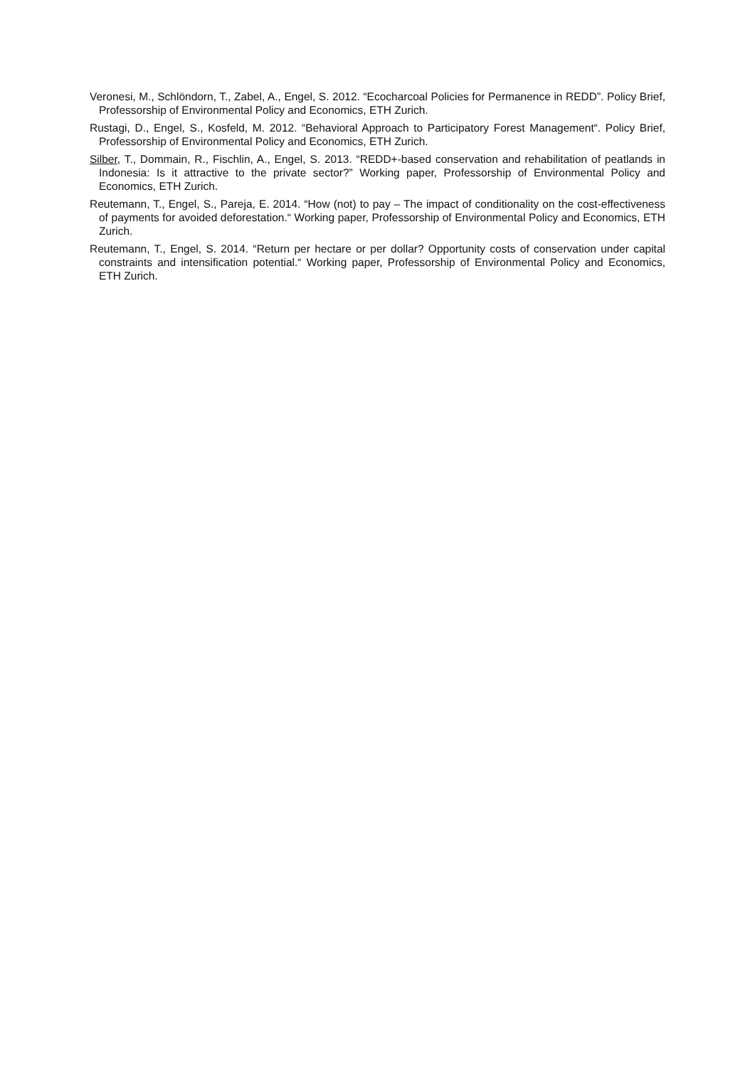Veronesi, M., Schlöndorn, T., Zabel, A., Engel, S. 2012. “Ecocharcoal Policies for Permanence in REDD”. Policy Brief, Professorship of Environmental Policy and Economics, ETH Zurich.
Rustagi, D., Engel, S., Kosfeld, M. 2012. “Behavioral Approach to Participatory Forest Management“. Policy Brief, Professorship of Environmental Policy and Economics, ETH Zurich.
Silber, T., Dommain, R., Fischlin, A., Engel, S. 2013. “REDD+-based conservation and rehabilitation of peatlands in Indonesia: Is it attractive to the private sector?” Working paper, Professorship of Environmental Policy and Economics, ETH Zurich.
Reutemann, T., Engel, S., Pareja, E. 2014. “How (not) to pay – The impact of conditionality on the cost-effectiveness of payments for avoided deforestation.“ Working paper, Professorship of Environmental Policy and Economics, ETH Zurich.
Reutemann, T., Engel, S. 2014. “Return per hectare or per dollar? Opportunity costs of conservation under capital constraints and intensification potential.“ Working paper, Professorship of Environmental Policy and Economics, ETH Zurich.